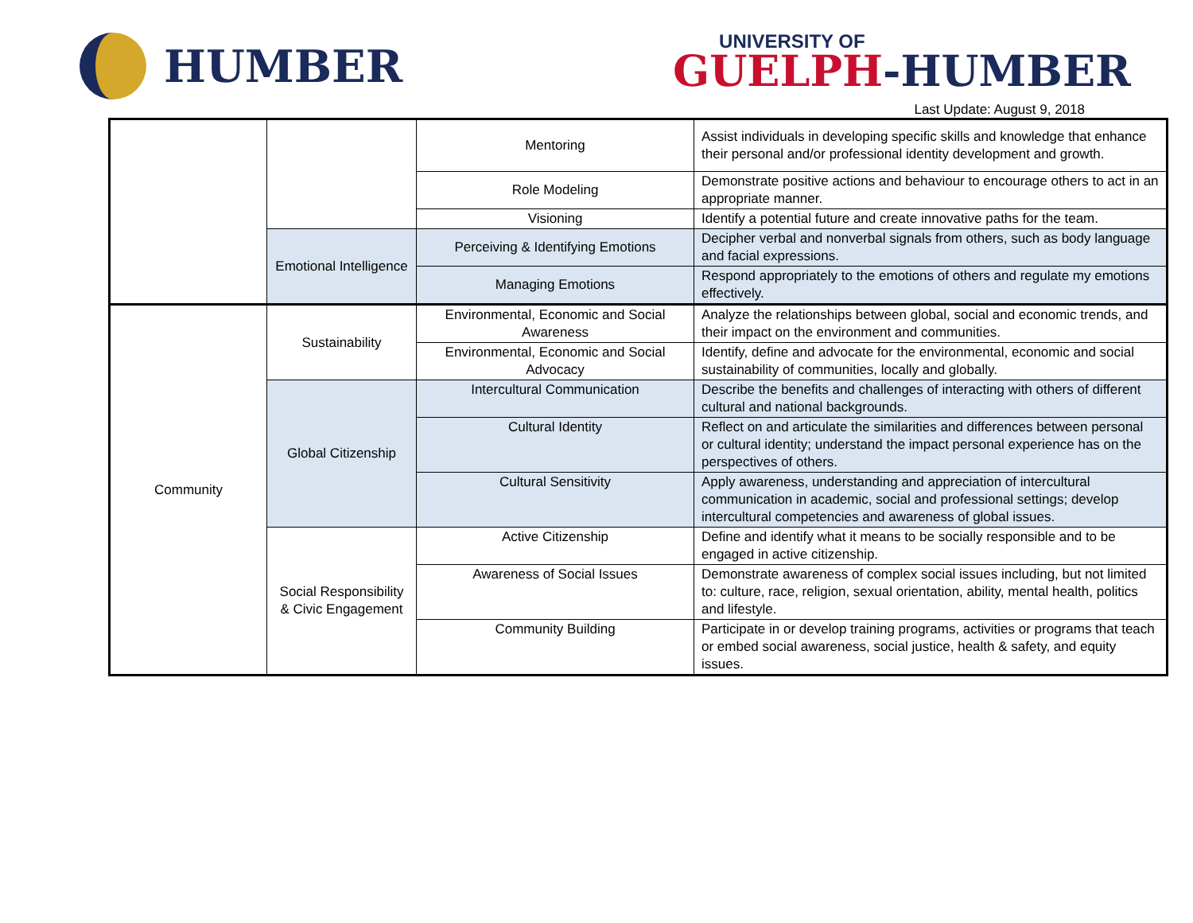HUMBER
UNIVERSITY OF
GUELPH-HUMBER
Last Update: August 9, 2018
| | | Mentoring | Assist individuals in developing specific skills and knowledge that enhance their personal and/or professional identity development and growth. |
| | | Role Modeling | Demonstrate positive actions and behaviour to encourage others to act in an appropriate manner. |
| | | Visioning | Identify a potential future and create innovative paths for the team. |
| | Emotional Intelligence | Perceiving & Identifying Emotions | Decipher verbal and nonverbal signals from others, such as body language and facial expressions. |
| | | Managing Emotions | Respond appropriately to the emotions of others and regulate my emotions effectively. |
| Community | Sustainability | Environmental, Economic and Social Awareness | Analyze the relationships between global, social and economic trends, and their impact on the environment and communities. |
| | | Environmental, Economic and Social Advocacy | Identify, define and advocate for the environmental, economic and social sustainability of communities, locally and globally. |
| | Global Citizenship | Intercultural Communication | Describe the benefits and challenges of interacting with others of different cultural and national backgrounds. |
| | | Cultural Identity | Reflect on and articulate the similarities and differences between personal or cultural identity; understand the impact personal experience has on the perspectives of others. |
| | | Cultural Sensitivity | Apply awareness, understanding and appreciation of intercultural communication in academic, social and professional settings; develop intercultural competencies and awareness of global issues. |
| | Social Responsibility & Civic Engagement | Active Citizenship | Define and identify what it means to be socially responsible and to be engaged in active citizenship. |
| | | Awareness of Social Issues | Demonstrate awareness of complex social issues including, but not limited to: culture, race, religion, sexual orientation, ability, mental health, politics and lifestyle. |
| | | Community Building | Participate in or develop training programs, activities or programs that teach or embed social awareness, social justice, health & safety, and equity issues. |